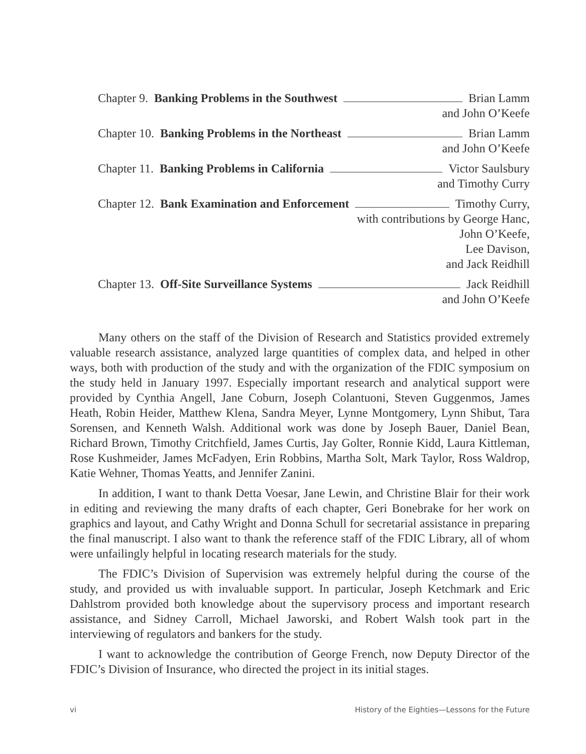Chapter 9. Banking Problems in the Southwest Brian Lamm
and John O’Keefe
Chapter 10. Banking Problems in the Northeast Brian Lamm
and John O’Keefe
Chapter 11. Banking Problems in California Victor Saulsbury
and Timothy Curry
Chapter 12. Bank Examination and Enforcement Timothy Curry,
with contributions by George Hanc,
John O’Keefe,
Lee Davison,
and Jack Reidhill
Chapter 13. Off-Site Surveillance Systems Jack Reidhill
and John O’Keefe
Many others on the staff of the Division of Research and Statistics provided extremely valuable research assistance, analyzed large quantities of complex data, and helped in other ways, both with production of the study and with the organization of the FDIC symposium on the study held in January 1997. Especially important research and analytical support were provided by Cynthia Angell, Jane Coburn, Joseph Colantuoni, Steven Guggenmos, James Heath, Robin Heider, Matthew Klena, Sandra Meyer, Lynne Montgomery, Lynn Shibut, Tara Sorensen, and Kenneth Walsh. Additional work was done by Joseph Bauer, Daniel Bean, Richard Brown, Timothy Critchfield, James Curtis, Jay Golter, Ronnie Kidd, Laura Kittleman, Rose Kushmeider, James McFadyen, Erin Robbins, Martha Solt, Mark Taylor, Ross Waldrop, Katie Wehner, Thomas Yeatts, and Jennifer Zanini.
In addition, I want to thank Detta Voesar, Jane Lewin, and Christine Blair for their work in editing and reviewing the many drafts of each chapter, Geri Bonebrake for her work on graphics and layout, and Cathy Wright and Donna Schull for secretarial assistance in preparing the final manuscript. I also want to thank the reference staff of the FDIC Library, all of whom were unfailingly helpful in locating research materials for the study.
The FDIC’s Division of Supervision was extremely helpful during the course of the study, and provided us with invaluable support. In particular, Joseph Ketchmark and Eric Dahlstrom provided both knowledge about the supervisory process and important research assistance, and Sidney Carroll, Michael Jaworski, and Robert Walsh took part in the interviewing of regulators and bankers for the study.
I want to acknowledge the contribution of George French, now Deputy Director of the FDIC’s Division of Insurance, who directed the project in its initial stages.
vi History of the Eighties—Lessons for the Future